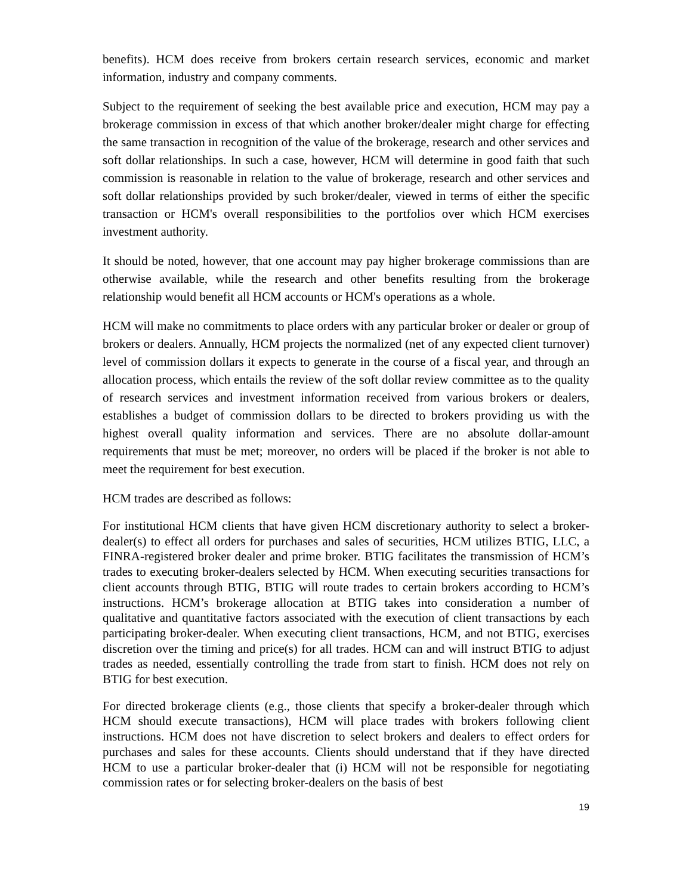benefits). HCM does receive from brokers certain research services, economic and market information, industry and company comments.
Subject to the requirement of seeking the best available price and execution, HCM may pay a brokerage commission in excess of that which another broker/dealer might charge for effecting the same transaction in recognition of the value of the brokerage, research and other services and soft dollar relationships. In such a case, however, HCM will determine in good faith that such commission is reasonable in relation to the value of brokerage, research and other services and soft dollar relationships provided by such broker/dealer, viewed in terms of either the specific transaction or HCM's overall responsibilities to the portfolios over which HCM exercises investment authority.
It should be noted, however, that one account may pay higher brokerage commissions than are otherwise available, while the research and other benefits resulting from the brokerage relationship would benefit all HCM accounts or HCM's operations as a whole.
HCM will make no commitments to place orders with any particular broker or dealer or group of brokers or dealers. Annually, HCM projects the normalized (net of any expected client turnover) level of commission dollars it expects to generate in the course of a fiscal year, and through an allocation process, which entails the review of the soft dollar review committee as to the quality of research services and investment information received from various brokers or dealers, establishes a budget of commission dollars to be directed to brokers providing us with the highest overall quality information and services. There are no absolute dollar-amount requirements that must be met; moreover, no orders will be placed if the broker is not able to meet the requirement for best execution.
HCM trades are described as follows:
For institutional HCM clients that have given HCM discretionary authority to select a broker-dealer(s) to effect all orders for purchases and sales of securities, HCM utilizes BTIG, LLC, a FINRA-registered broker dealer and prime broker. BTIG facilitates the transmission of HCM’s trades to executing broker-dealers selected by HCM. When executing securities transactions for client accounts through BTIG, BTIG will route trades to certain brokers according to HCM’s instructions. HCM’s brokerage allocation at BTIG takes into consideration a number of qualitative and quantitative factors associated with the execution of client transactions by each participating broker-dealer. When executing client transactions, HCM, and not BTIG, exercises discretion over the timing and price(s) for all trades. HCM can and will instruct BTIG to adjust trades as needed, essentially controlling the trade from start to finish. HCM does not rely on BTIG for best execution.
For directed brokerage clients (e.g., those clients that specify a broker-dealer through which HCM should execute transactions), HCM will place trades with brokers following client instructions. HCM does not have discretion to select brokers and dealers to effect orders for purchases and sales for these accounts. Clients should understand that if they have directed HCM to use a particular broker-dealer that (i) HCM will not be responsible for negotiating commission rates or for selecting broker-dealers on the basis of best
19